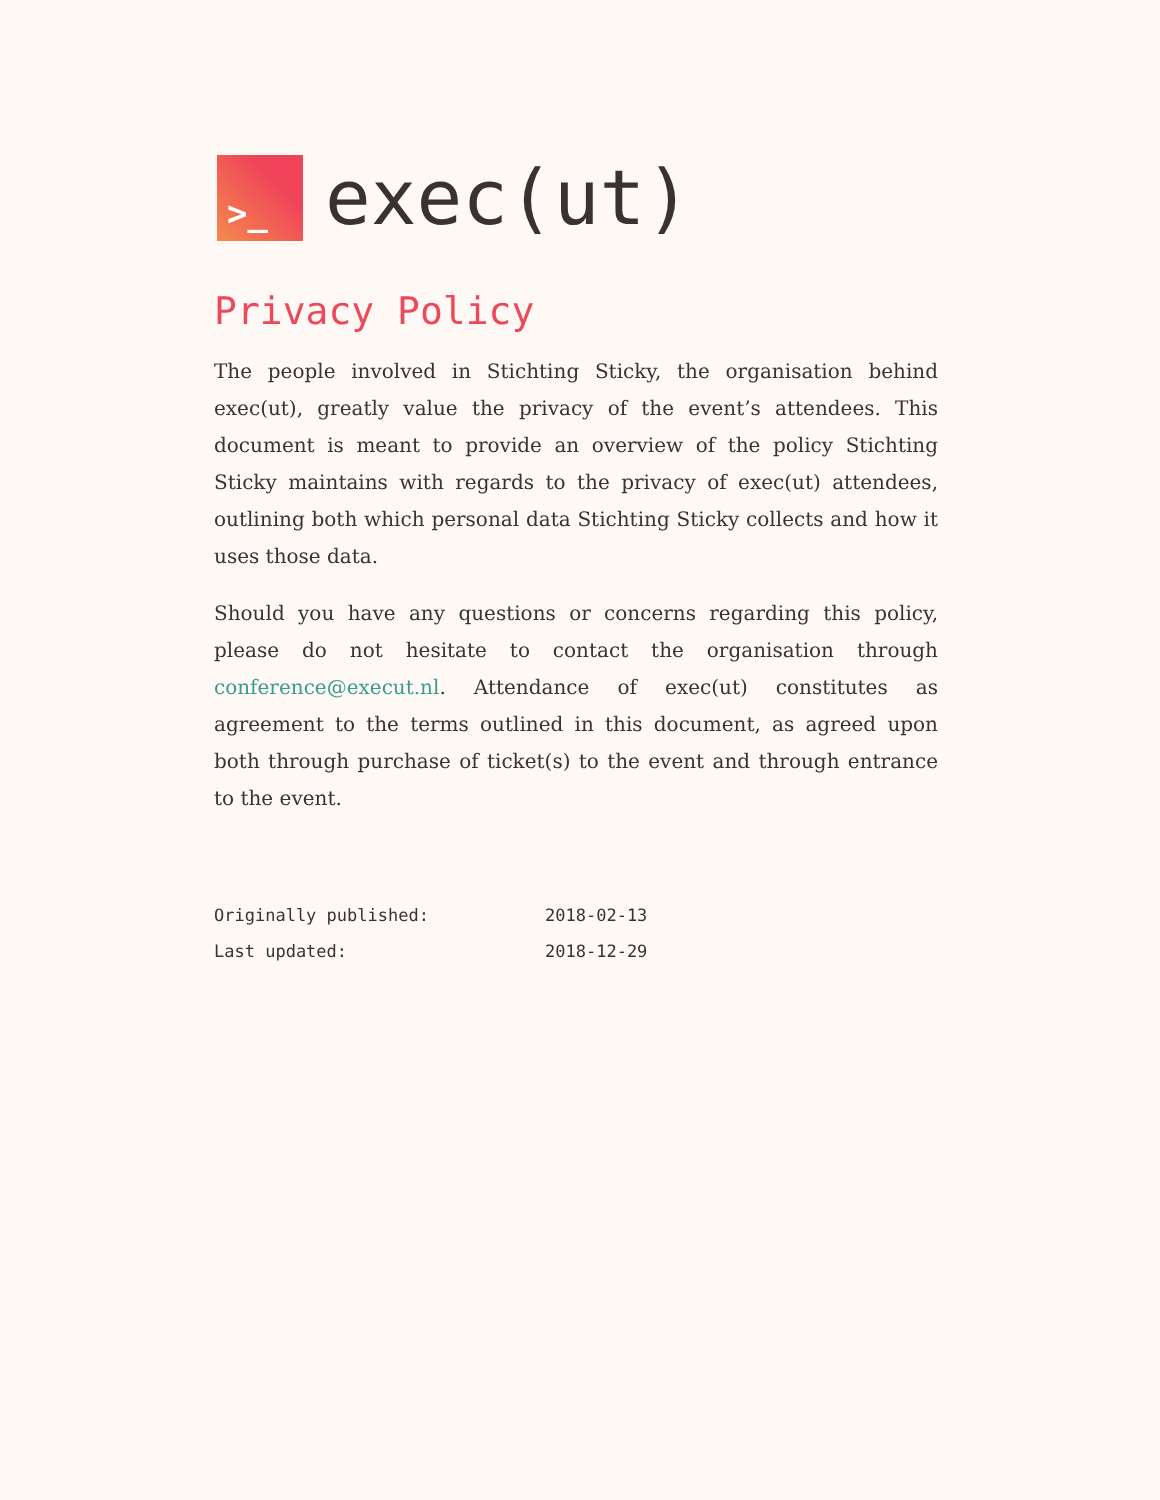>_
exec(ut)
Privacy Policy
The people involved in Stichting Sticky, the organisation behind exec(ut), greatly value the privacy of the event’s attendees. This document is meant to provide an overview of the policy Stichting Sticky maintains with regards to the privacy of exec(ut) attendees, outlining both which personal data Stichting Sticky collects and how it uses those data.
Should you have any questions or concerns regarding this policy, please do not hesitate to contact the organisation through conference@execut.nl. Attendance of exec(ut) constitutes as agreement to the terms outlined in this document, as agreed upon both through purchase of ticket(s) to the event and through entrance to the event.
| Originally published: | 2018-02-13 |
| Last updated: | 2018-12-29 |